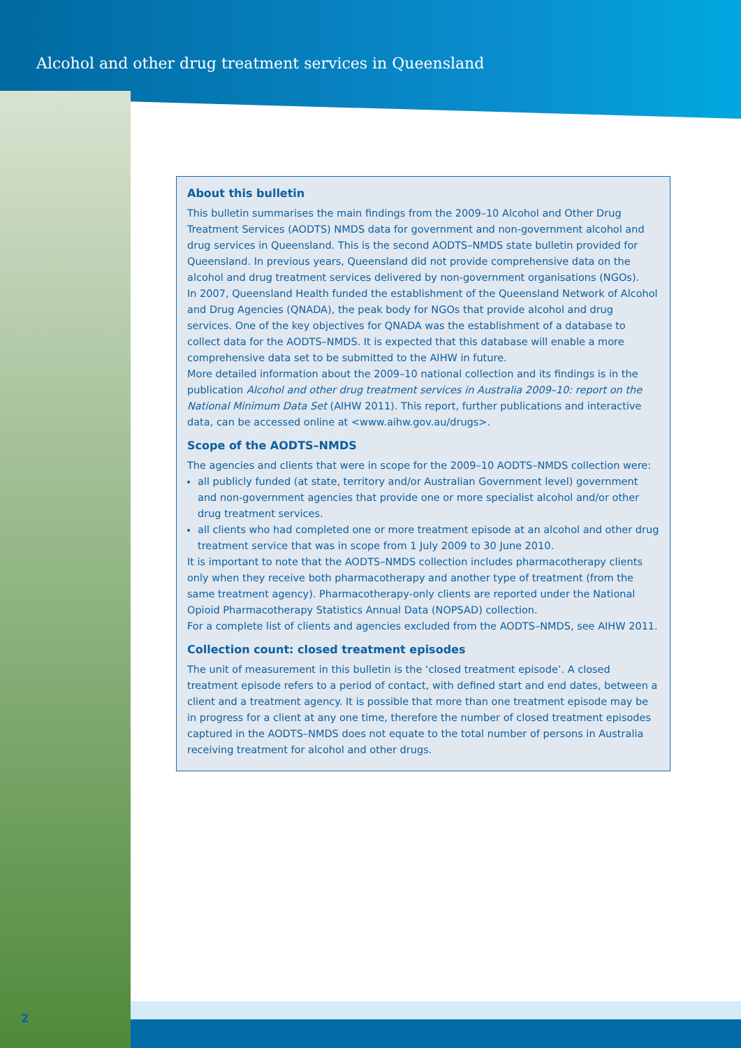Alcohol and other drug treatment services in Queensland
About this bulletin
This bulletin summarises the main findings from the 2009–10 Alcohol and Other Drug Treatment Services (AODTS) NMDS data for government and non-government alcohol and drug services in Queensland. This is the second AODTS–NMDS state bulletin provided for Queensland. In previous years, Queensland did not provide comprehensive data on the alcohol and drug treatment services delivered by non-government organisations (NGOs).
In 2007, Queensland Health funded the establishment of the Queensland Network of Alcohol and Drug Agencies (QNADA), the peak body for NGOs that provide alcohol and drug services. One of the key objectives for QNADA was the establishment of a database to collect data for the AODTS–NMDS. It is expected that this database will enable a more comprehensive data set to be submitted to the AIHW in future.
More detailed information about the 2009–10 national collection and its findings is in the publication Alcohol and other drug treatment services in Australia 2009–10: report on the National Minimum Data Set (AIHW 2011). This report, further publications and interactive data, can be accessed online at <www.aihw.gov.au/drugs>.
Scope of the AODTS–NMDS
The agencies and clients that were in scope for the 2009–10 AODTS–NMDS collection were:
all publicly funded (at state, territory and/or Australian Government level) government and non-government agencies that provide one or more specialist alcohol and/or other drug treatment services.
all clients who had completed one or more treatment episode at an alcohol and other drug treatment service that was in scope from 1 July 2009 to 30 June 2010.
It is important to note that the AODTS–NMDS collection includes pharmacotherapy clients only when they receive both pharmacotherapy and another type of treatment (from the same treatment agency). Pharmacotherapy-only clients are reported under the National Opioid Pharmacotherapy Statistics Annual Data (NOPSAD) collection.
For a complete list of clients and agencies excluded from the AODTS–NMDS, see AIHW 2011.
Collection count: closed treatment episodes
The unit of measurement in this bulletin is the ‘closed treatment episode’. A closed treatment episode refers to a period of contact, with defined start and end dates, between a client and a treatment agency. It is possible that more than one treatment episode may be in progress for a client at any one time, therefore the number of closed treatment episodes captured in the AODTS–NMDS does not equate to the total number of persons in Australia receiving treatment for alcohol and other drugs.
2